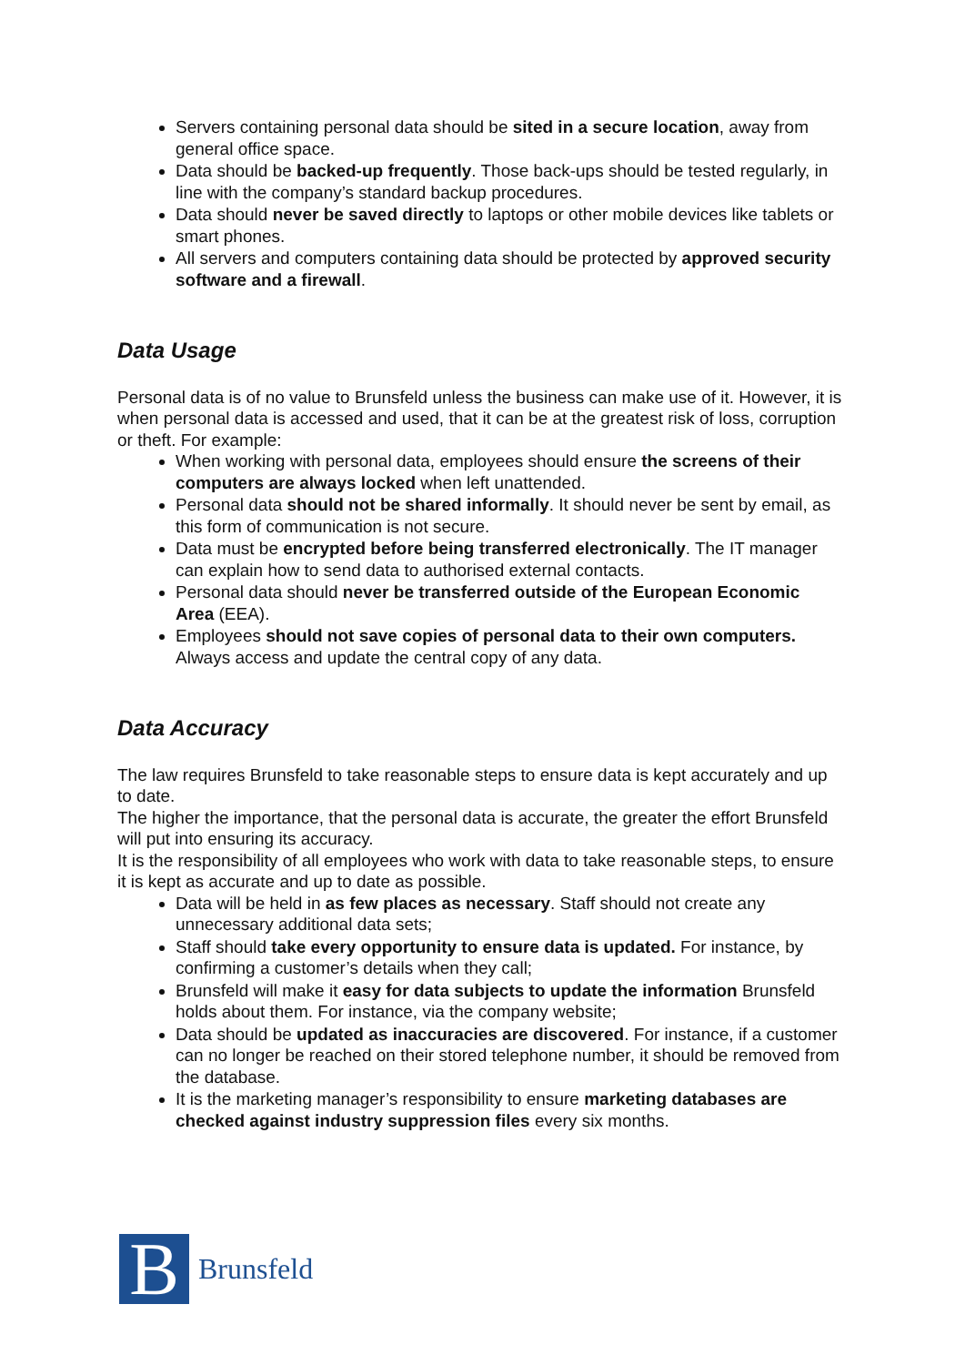Servers containing personal data should be sited in a secure location, away from general office space.
Data should be backed-up frequently. Those back-ups should be tested regularly, in line with the company’s standard backup procedures.
Data should never be saved directly to laptops or other mobile devices like tablets or smart phones.
All servers and computers containing data should be protected by approved security software and a firewall.
Data Usage
Personal data is of no value to Brunsfeld unless the business can make use of it. However, it is when personal data is accessed and used, that it can be at the greatest risk of loss, corruption or theft. For example:
When working with personal data, employees should ensure the screens of their computers are always locked when left unattended.
Personal data should not be shared informally. It should never be sent by email, as this form of communication is not secure.
Data must be encrypted before being transferred electronically. The IT manager can explain how to send data to authorised external contacts.
Personal data should never be transferred outside of the European Economic Area (EEA).
Employees should not save copies of personal data to their own computers. Always access and update the central copy of any data.
Data Accuracy
The law requires Brunsfeld to take reasonable steps to ensure data is kept accurately and up to date.
The higher the importance, that the personal data is accurate, the greater the effort Brunsfeld will put into ensuring its accuracy.
It is the responsibility of all employees who work with data to take reasonable steps, to ensure it is kept as accurate and up to date as possible.
Data will be held in as few places as necessary. Staff should not create any unnecessary additional data sets;
Staff should take every opportunity to ensure data is updated. For instance, by confirming a customer’s details when they call;
Brunsfeld will make it easy for data subjects to update the information Brunsfeld holds about them. For instance, via the company website;
Data should be updated as inaccuracies are discovered. For instance, if a customer can no longer be reached on their stored telephone number, it should be removed from the database.
It is the marketing manager’s responsibility to ensure marketing databases are checked against industry suppression files every six months.
B
Brunsfeld